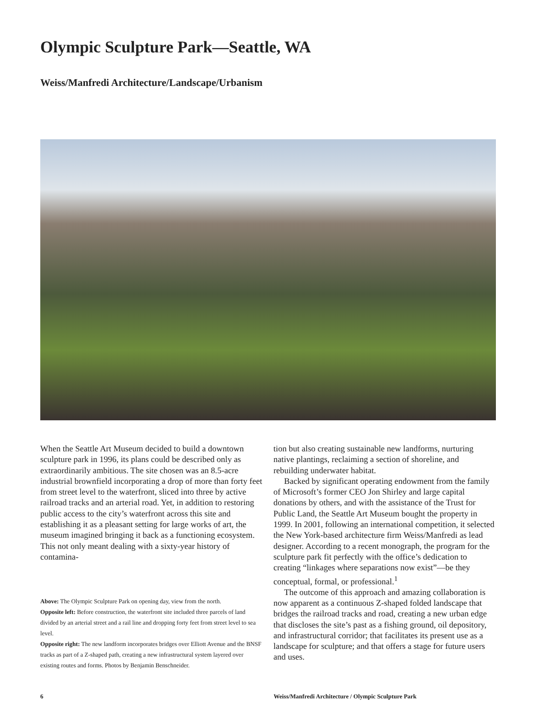Olympic Sculpture Park—Seattle, WA
Weiss/Manfredi Architecture/Landscape/Urbanism
When the Seattle Art Museum decided to build a downtown sculpture park in 1996, its plans could be described only as extraordinarily ambitious. The site chosen was an 8.5-acre industrial brownfield incorporating a drop of more than forty feet from street level to the waterfront, sliced into three by active railroad tracks and an arterial road. Yet, in addition to restoring public access to the city’s waterfront across this site and establishing it as a pleasant setting for large works of art, the museum imagined bringing it back as a functioning ecosystem. This not only meant dealing with a sixty-year history of contamina-
Above: The Olympic Sculpture Park on opening day, view from the north.
Opposite left: Before construction, the waterfront site included three parcels of land divided by an arterial street and a rail line and dropping forty feet from street level to sea level.
Opposite right: The new landform incorporates bridges over Elliott Avenue and the BNSF tracks as part of a Z-shaped path, creating a new infrastructural system layered over existing routes and forms. Photos by Benjamin Benschneider.
tion but also creating sustainable new landforms, nurturing native plantings, reclaiming a section of shoreline, and rebuilding underwater habitat.
Backed by significant operating endowment from the family of Microsoft’s former CEO Jon Shirley and large capital donations by others, and with the assistance of the Trust for Public Land, the Seattle Art Museum bought the property in 1999. In 2001, following an international competition, it selected the New York-based architecture firm Weiss/Manfredi as lead designer. According to a recent monograph, the program for the sculpture park fit perfectly with the office’s dedication to creating “linkages where separations now exist”—be they conceptual, formal, or professional.<sup>1</sup>
The outcome of this approach and amazing collaboration is now apparent as a continuous Z-shaped folded landscape that bridges the railroad tracks and road, creating a new urban edge that discloses the site’s past as a fishing ground, oil depository, and infrastructural corridor; that facilitates its present use as a landscape for sculpture; and that offers a stage for future users and uses.
6 Weiss/Manfredi Architecture / Olympic Sculpture Park